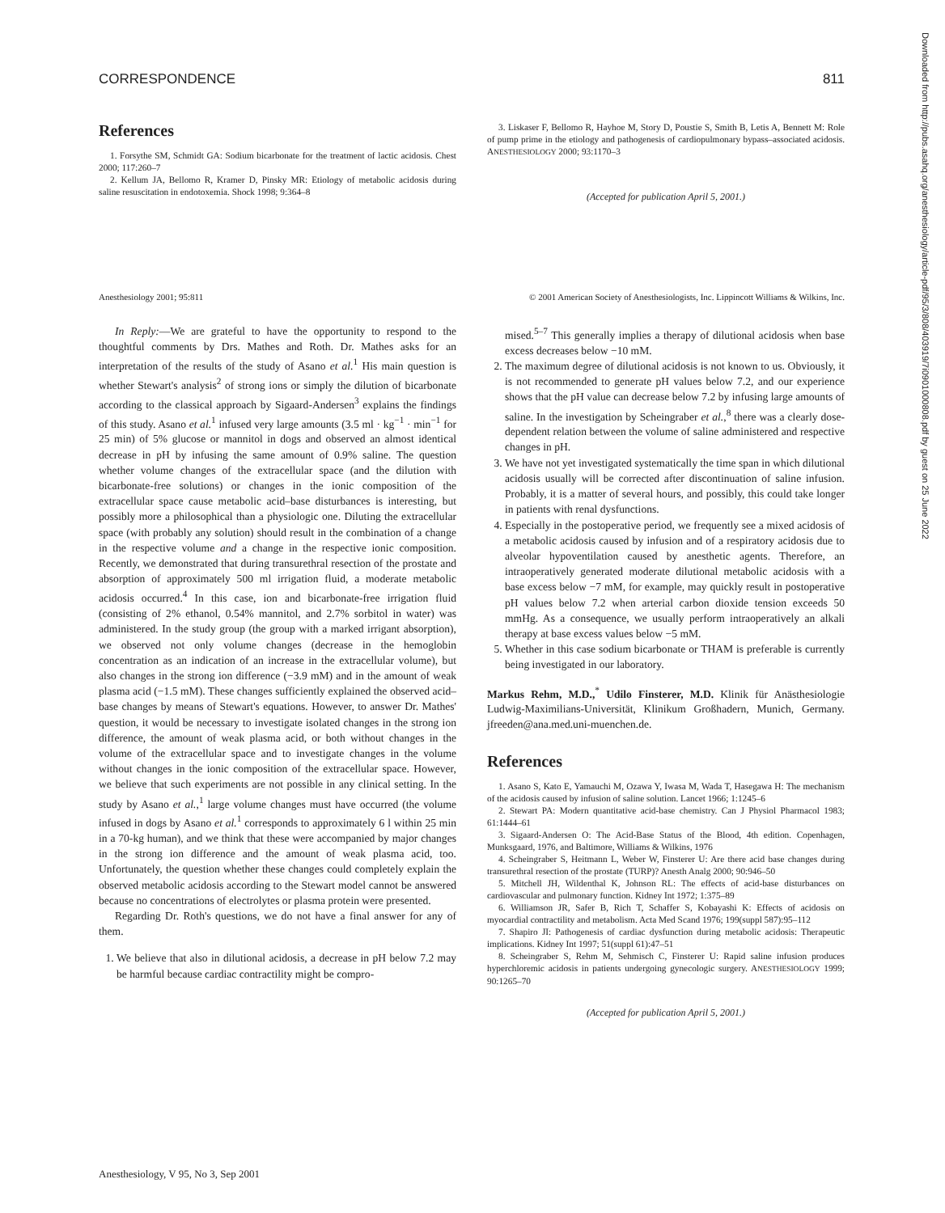CORRESPONDENCE 811
References
1. Forsythe SM, Schmidt GA: Sodium bicarbonate for the treatment of lactic acidosis. Chest 2000; 117:260–7
2. Kellum JA, Bellomo R, Kramer D, Pinsky MR: Etiology of metabolic acidosis during saline resuscitation in endotoxemia. Shock 1998; 9:364–8
3. Liskaser F, Bellomo R, Hayhoe M, Story D, Poustie S, Smith B, Letis A, Bennett M: Role of pump prime in the etiology and pathogenesis of cardiopulmonary bypass–associated acidosis. ANESTHESIOLOGY 2000; 93:1170–3
(Accepted for publication April 5, 2001.)
Anesthesiology 2001; 95:811 © 2001 American Society of Anesthesiologists, Inc. Lippincott Williams & Wilkins, Inc.
In Reply:—We are grateful to have the opportunity to respond to the thoughtful comments by Drs. Mathes and Roth. Dr. Mathes asks for an interpretation of the results of the study of Asano et al.<sup>1</sup> His main question is whether Stewart's analysis<sup>2</sup> of strong ions or simply the dilution of bicarbonate according to the classical approach by Sigaard-Andersen<sup>3</sup> explains the findings of this study. Asano et al.<sup>1</sup> infused very large amounts (3.5 ml · kg<sup>−1</sup> · min<sup>−1</sup> for 25 min) of 5% glucose or mannitol in dogs and observed an almost identical decrease in pH by infusing the same amount of 0.9% saline. The question whether volume changes of the extracellular space (and the dilution with bicarbonate-free solutions) or changes in the ionic composition of the extracellular space cause metabolic acid–base disturbances is interesting, but possibly more a philosophical than a physiologic one. Diluting the extracellular space (with probably any solution) should result in the combination of a change in the respective volume and a change in the respective ionic composition. Recently, we demonstrated that during transurethral resection of the prostate and absorption of approximately 500 ml irrigation fluid, a moderate metabolic acidosis occurred.<sup>4</sup> In this case, ion and bicarbonate-free irrigation fluid (consisting of 2% ethanol, 0.54% mannitol, and 2.7% sorbitol in water) was administered. In the study group (the group with a marked irrigant absorption), we observed not only volume changes (decrease in the hemoglobin concentration as an indication of an increase in the extracellular volume), but also changes in the strong ion difference (−3.9 mM) and in the amount of weak plasma acid (−1.5 mM). These changes sufficiently explained the observed acid–base changes by means of Stewart's equations. However, to answer Dr. Mathes' question, it would be necessary to investigate isolated changes in the strong ion difference, the amount of weak plasma acid, or both without changes in the volume of the extracellular space and to investigate changes in the volume without changes in the ionic composition of the extracellular space. However, we believe that such experiments are not possible in any clinical setting. In the study by Asano et al.,<sup>1</sup> large volume changes must have occurred (the volume infused in dogs by Asano et al.<sup>1</sup> corresponds to approximately 6 l within 25 min in a 70-kg human), and we think that these were accompanied by major changes in the strong ion difference and the amount of weak plasma acid, too. Unfortunately, the question whether these changes could completely explain the observed metabolic acidosis according to the Stewart model cannot be answered because no concentrations of electrolytes or plasma protein were presented.
Regarding Dr. Roth's questions, we do not have a final answer for any of them.
1. We believe that also in dilutional acidosis, a decrease in pH below 7.2 may be harmful because cardiac contractility might be compro-
mised.<sup>5–7</sup> This generally implies a therapy of dilutional acidosis when base excess decreases below −10 mM.
2. The maximum degree of dilutional acidosis is not known to us. Obviously, it is not recommended to generate pH values below 7.2, and our experience shows that the pH value can decrease below 7.2 by infusing large amounts of saline. In the investigation by Scheingraber et al.,<sup>8</sup> there was a clearly dose-dependent relation between the volume of saline administered and respective changes in pH.
3. We have not yet investigated systematically the time span in which dilutional acidosis usually will be corrected after discontinuation of saline infusion. Probably, it is a matter of several hours, and possibly, this could take longer in patients with renal dysfunctions.
4. Especially in the postoperative period, we frequently see a mixed acidosis of a metabolic acidosis caused by infusion and of a respiratory acidosis due to alveolar hypoventilation caused by anesthetic agents. Therefore, an intraoperatively generated moderate dilutional metabolic acidosis with a base excess below −7 mM, for example, may quickly result in postoperative pH values below 7.2 when arterial carbon dioxide tension exceeds 50 mmHg. As a consequence, we usually perform intraoperatively an alkali therapy at base excess values below −5 mM.
5. Whether in this case sodium bicarbonate or THAM is preferable is currently being investigated in our laboratory.
Markus Rehm, M.D.,<sup>*</sup> Udilo Finsterer, M.D. Klinik für Anästhesiologie Ludwig-Maximilians-Universität, Klinikum Großhadern, Munich, Germany. jfreeden@ana.med.uni-muenchen.de.
References
1. Asano S, Kato E, Yamauchi M, Ozawa Y, Iwasa M, Wada T, Hasegawa H: The mechanism of the acidosis caused by infusion of saline solution. Lancet 1966; 1:1245–6
2. Stewart PA: Modern quantitative acid-base chemistry. Can J Physiol Pharmacol 1983; 61:1444–61
3. Sigaard-Andersen O: The Acid-Base Status of the Blood, 4th edition. Copenhagen, Munksgaard, 1976, and Baltimore, Williams & Wilkins, 1976
4. Scheingraber S, Heitmann L, Weber W, Finsterer U: Are there acid base changes during transurethral resection of the prostate (TURP)? Anesth Analg 2000; 90:946–50
5. Mitchell JH, Wildenthal K, Johnson RL: The effects of acid-base disturbances on cardiovascular and pulmonary function. Kidney Int 1972; 1:375–89
6. Williamson JR, Safer B, Rich T, Schaffer S, Kobayashi K: Effects of acidosis on myocardial contractility and metabolism. Acta Med Scand 1976; 199(suppl 587):95–112
7. Shapiro JI: Pathogenesis of cardiac dysfunction during metabolic acidosis: Therapeutic implications. Kidney Int 1997; 51(suppl 61):47–51
8. Scheingraber S, Rehm M, Sehmisch C, Finsterer U: Rapid saline infusion produces hyperchloremic acidosis in patients undergoing gynecologic surgery. ANESTHESIOLOGY 1999; 90:1265–70
(Accepted for publication April 5, 2001.)
Anesthesiology, V 95, No 3, Sep 2001
Downloaded from http://pubs.asahq.org/anesthesiology/article-pdf/95/3/808/403919/7i0901000808.pdf by guest on 25 June 2022